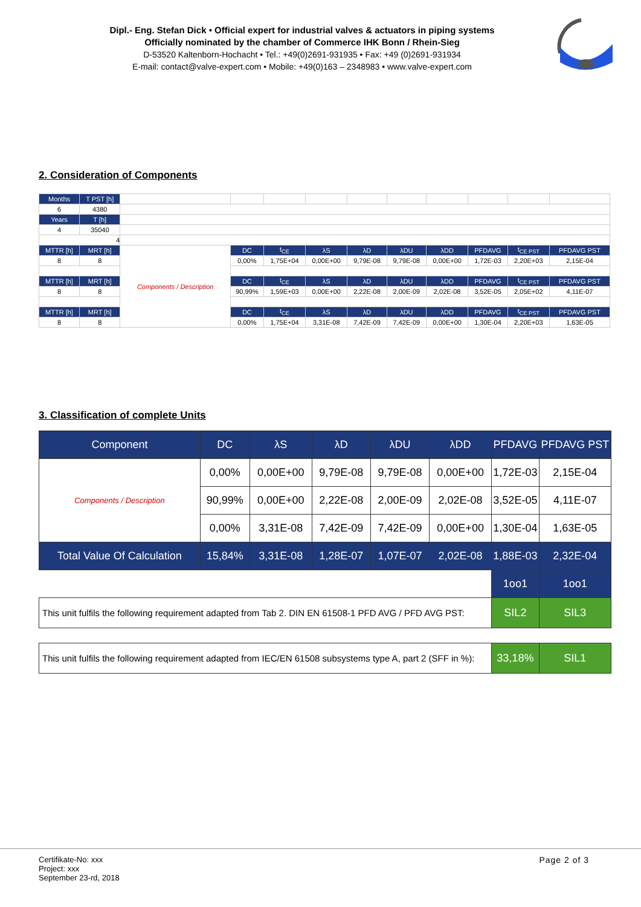Dipl.- Eng. Stefan Dick • Official expert for industrial valves & actuators in piping systems
Officially nominated by the chamber of Commerce IHK Bonn / Rhein-Sieg
D-53520 Kaltenborn-Hochacht • Tel.: +49(0)2691-931935 • Fax: +49 (0)2691-931934
E-mail: contact@valve-expert.com • Mobile: +49(0)163 – 2348983 • www.valve-expert.com
2. Consideration of Components
| Months | T PST [h] | | | | | | | | | | |
| 6 | 4380 | | | | | | | | | | |
| Years | T [h] | | | | | | | | | | |
| 4 | 35040 | | | | | | | | | | |
| 4 | | | | | | | | | | | |
| MTTR [h] | MRT [h] | Components / Description | DC | t<sub>CE</sub> | λS | λD | λDU | λDD | PFDAVG | t<sub>CE PST</sub> | PFDAVG PST |
| 8 | 8 | | 0,00% | 1,75E+04 | 0,00E+00 | 9,79E-08 | 9,79E-08 | 0,00E+00 | 1,72E-03 | 2,20E+03 | 2,15E-04 |
| MTTR [h] | MRT [h] | | DC | t<sub>CE</sub> | λS | λD | λDU | λDD | PFDAVG | t<sub>CE PST</sub> | PFDAVG PST |
| 8 | 8 | | 90,99% | 1,59E+03 | 0,00E+00 | 2,22E-08 | 2,00E-09 | 2,02E-08 | 3,52E-05 | 2,05E+02 | 4,11E-07 |
| MTTR [h] | MRT [h] | | DC | t<sub>CE</sub> | λS | λD | λDU | λDD | PFDAVG | t<sub>CE PST</sub> | PFDAVG PST |
| 8 | 8 | | 0,00% | 1,75E+04 | 3,31E-08 | 7,42E-09 | 7,42E-09 | 0,00E+00 | 1,30E-04 | 2,20E+03 | 1,63E-05 |
3. Classification of complete Units
| Component | DC | λS | λD | λDU | λDD | PFDAVG | PFDAVG PST |
| Components / Description | 0,00% | 0,00E+00 | 9,79E-08 | 9,79E-08 | 0,00E+00 | 1,72E-03 | 2,15E-04 |
| | 90,99% | 0,00E+00 | 2,22E-08 | 2,00E-09 | 2,02E-08 | 3,52E-05 | 4,11E-07 |
| | 0,00% | 3,31E-08 | 7,42E-09 | 7,42E-09 | 0,00E+00 | 1,30E-04 | 1,63E-05 |
| Total Value Of Calculation | 15,84% | 3,31E-08 | 1,28E-07 | 1,07E-07 | 2,02E-08 | 1,88E-03 | 2,32E-04 |
| | | | | | | 1oo1 | 1oo1 |
| This unit fulfils the following requirement adapted from Tab 2. DIN EN 61508-1 PFD AVG / PFD AVG PST: | | | | | | SIL2 | SIL3 |
| This unit fulfils the following requirement adapted from IEC/EN 61508 subsystems type A, part 2 (SFF in %): | | | | | | 33,18% | SIL1 |
Certifikate-No: xxx
Project: xxx
September 23-rd, 2018
Page 2 of 3